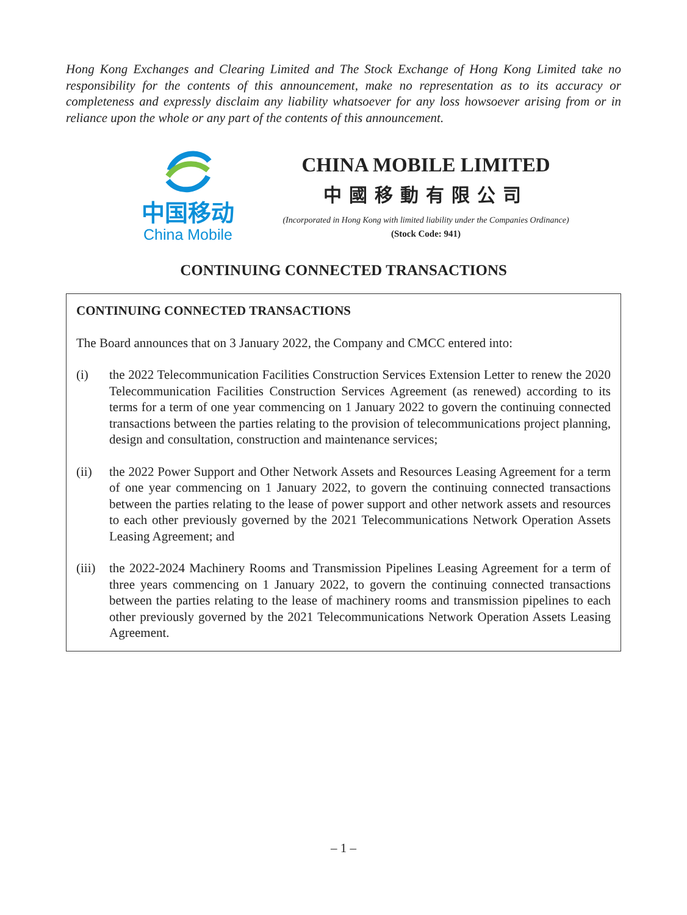Hong Kong Exchanges and Clearing Limited and The Stock Exchange of Hong Kong Limited take no responsibility for the contents of this announcement, make no representation as to its accuracy or completeness and expressly disclaim any liability whatsoever for any loss howsoever arising from or in reliance upon the whole or any part of the contents of this announcement.
中国移动
China Mobile
CHINA MOBILE LIMITED
中國移動有限公司
(Incorporated in Hong Kong with limited liability under the Companies Ordinance)
(Stock Code: 941)
CONTINUING CONNECTED TRANSACTIONS
CONTINUING CONNECTED TRANSACTIONS
The Board announces that on 3 January 2022, the Company and CMCC entered into:
(i) the 2022 Telecommunication Facilities Construction Services Extension Letter to renew the 2020 Telecommunication Facilities Construction Services Agreement (as renewed) according to its terms for a term of one year commencing on 1 January 2022 to govern the continuing connected transactions between the parties relating to the provision of telecommunications project planning, design and consultation, construction and maintenance services;
(ii) the 2022 Power Support and Other Network Assets and Resources Leasing Agreement for a term of one year commencing on 1 January 2022, to govern the continuing connected transactions between the parties relating to the lease of power support and other network assets and resources to each other previously governed by the 2021 Telecommunications Network Operation Assets Leasing Agreement; and
(iii) the 2022-2024 Machinery Rooms and Transmission Pipelines Leasing Agreement for a term of three years commencing on 1 January 2022, to govern the continuing connected transactions between the parties relating to the lease of machinery rooms and transmission pipelines to each other previously governed by the 2021 Telecommunications Network Operation Assets Leasing Agreement.
– 1 –